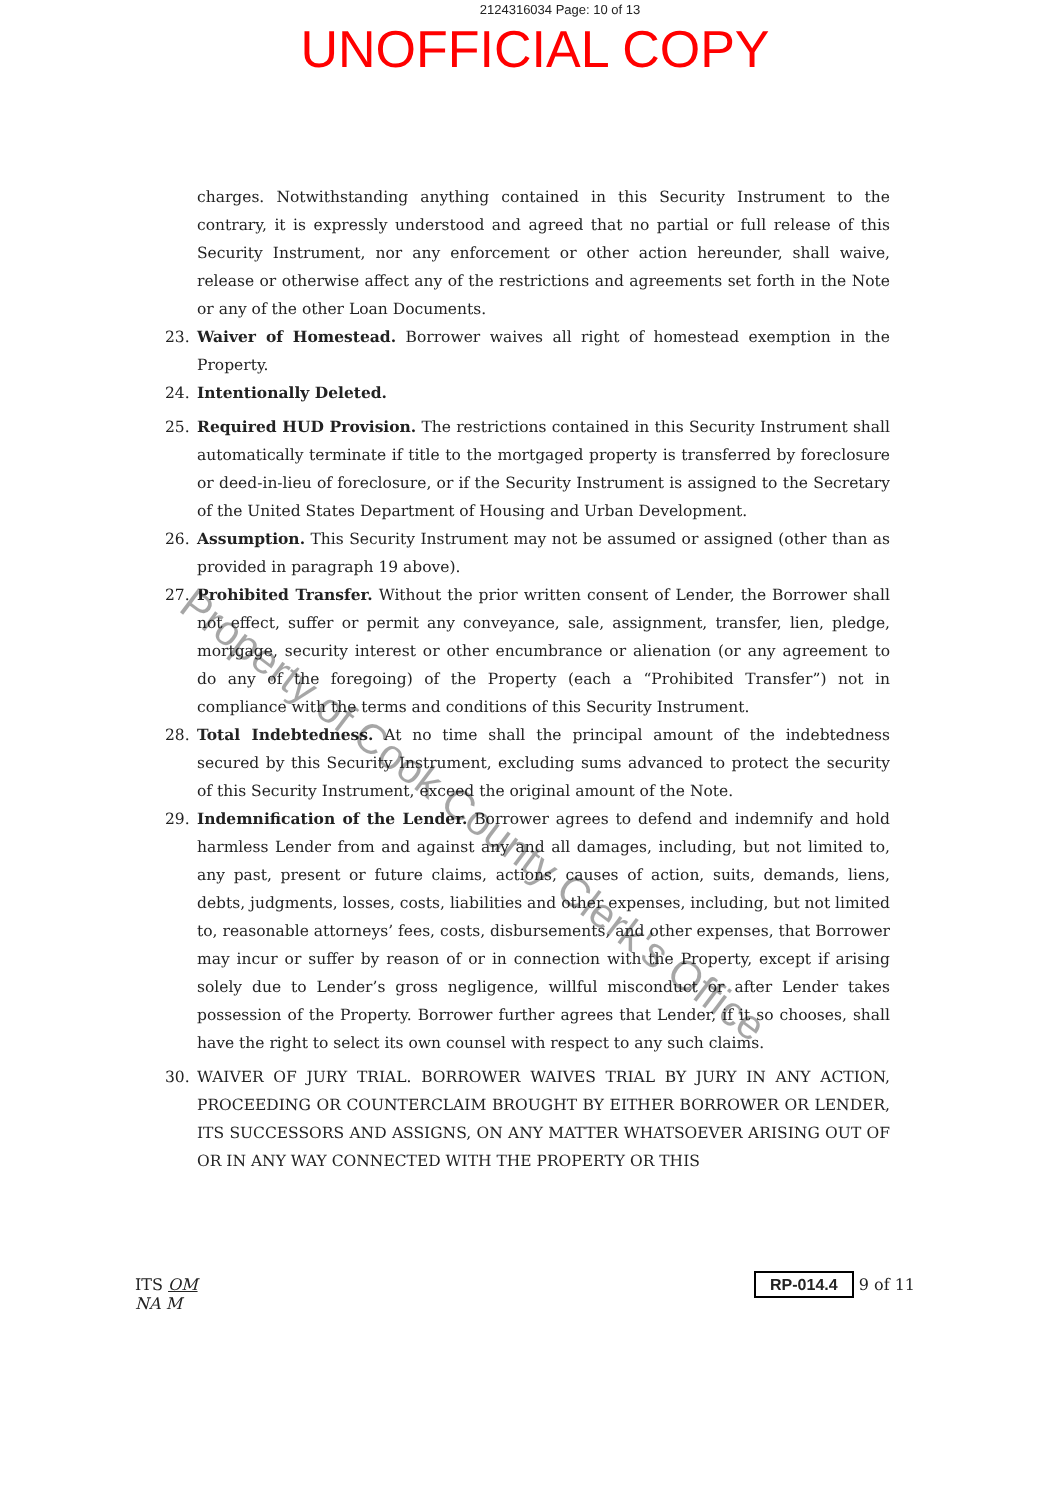2124316034 Page: 10 of 13
UNOFFICIAL COPY
charges. Notwithstanding anything contained in this Security Instrument to the contrary, it is expressly understood and agreed that no partial or full release of this Security Instrument, nor any enforcement or other action hereunder, shall waive, release or otherwise affect any of the restrictions and agreements set forth in the Note or any of the other Loan Documents.
23. Waiver of Homestead. Borrower waives all right of homestead exemption in the Property.
24. Intentionally Deleted.
25. Required HUD Provision. The restrictions contained in this Security Instrument shall automatically terminate if title to the mortgaged property is transferred by foreclosure or deed-in-lieu of foreclosure, or if the Security Instrument is assigned to the Secretary of the United States Department of Housing and Urban Development.
26. Assumption. This Security Instrument may not be assumed or assigned (other than as provided in paragraph 19 above).
27. Prohibited Transfer. Without the prior written consent of Lender, the Borrower shall not effect, suffer or permit any conveyance, sale, assignment, transfer, lien, pledge, mortgage, security interest or other encumbrance or alienation (or any agreement to do any of the foregoing) of the Property (each a “Prohibited Transfer”) not in compliance with the terms and conditions of this Security Instrument.
28. Total Indebtedness. At no time shall the principal amount of the indebtedness secured by this Security Instrument, excluding sums advanced to protect the security of this Security Instrument, exceed the original amount of the Note.
29. Indemnification of the Lender. Borrower agrees to defend and indemnify and hold harmless Lender from and against any and all damages, including, but not limited to, any past, present or future claims, actions, causes of action, suits, demands, liens, debts, judgments, losses, costs, liabilities and other expenses, including, but not limited to, reasonable attorneys’ fees, costs, disbursements, and other expenses, that Borrower may incur or suffer by reason of or in connection with the Property, except if arising solely due to Lender’s gross negligence, willful misconduct or after Lender takes possession of the Property. Borrower further agrees that Lender, if it so chooses, shall have the right to select its own counsel with respect to any such claims.
30. WAIVER OF JURY TRIAL. BORROWER WAIVES TRIAL BY JURY IN ANY ACTION, PROCEEDING OR COUNTERCLAIM BROUGHT BY EITHER BORROWER OR LENDER, ITS SUCCESSORS AND ASSIGNS, ON ANY MATTER WHATSOEVER ARISING OUT OF OR IN ANY WAY CONNECTED WITH THE PROPERTY OR THIS
Property of Cook County Clerk's Office
ITS OM
NA M
RP-014.4 9 of 11